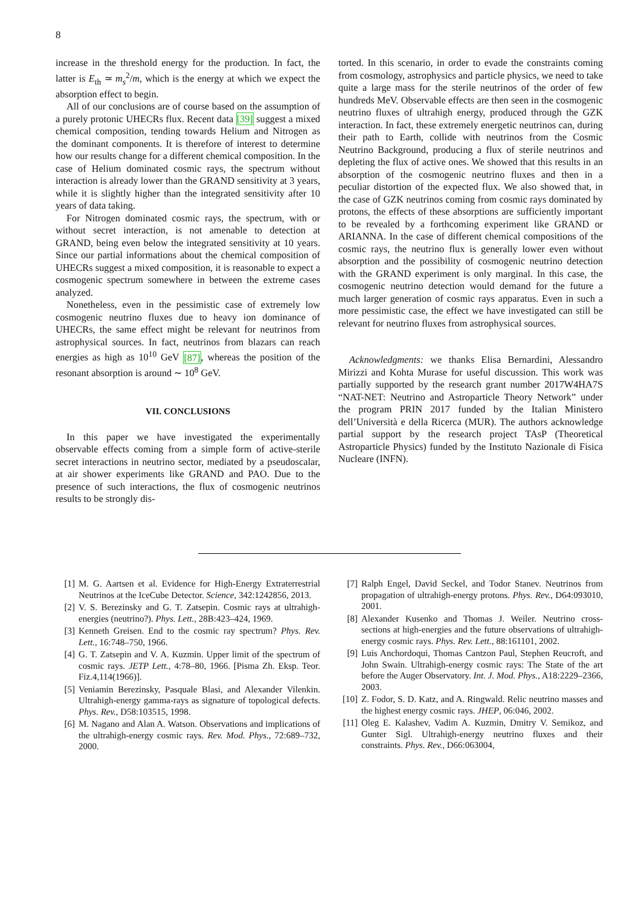8
increase in the threshold energy for the production. In fact, the latter is E<sub>th</sub> ≃ m<sub>s</sub><sup>2</sup>/m, which is the energy at which we expect the absorption effect to begin.
All of our conclusions are of course based on the assumption of a purely protonic UHECRs flux. Recent data [39] suggest a mixed chemical composition, tending towards Helium and Nitrogen as the dominant components. It is therefore of interest to determine how our results change for a different chemical composition. In the case of Helium dominated cosmic rays, the spectrum without interaction is already lower than the GRAND sensitivity at 3 years, while it is slightly higher than the integrated sensitivity after 10 years of data taking.
For Nitrogen dominated cosmic rays, the spectrum, with or without secret interaction, is not amenable to detection at GRAND, being even below the integrated sensitivity at 10 years. Since our partial informations about the chemical composition of UHECRs suggest a mixed composition, it is reasonable to expect a cosmogenic spectrum somewhere in between the extreme cases analyzed.
Nonetheless, even in the pessimistic case of extremely low cosmogenic neutrino fluxes due to heavy ion dominance of UHECRs, the same effect might be relevant for neutrinos from astrophysical sources. In fact, neutrinos from blazars can reach energies as high as 10<sup>10</sup> GeV [87], whereas the position of the resonant absorption is around ∼ 10<sup>8</sup> GeV.
VII. CONCLUSIONS
In this paper we have investigated the experimentally observable effects coming from a simple form of active-sterile secret interactions in neutrino sector, mediated by a pseudoscalar, at air shower experiments like GRAND and PAO. Due to the presence of such interactions, the flux of cosmogenic neutrinos results to be strongly dis-
torted. In this scenario, in order to evade the constraints coming from cosmology, astrophysics and particle physics, we need to take quite a large mass for the sterile neutrinos of the order of few hundreds MeV. Observable effects are then seen in the cosmogenic neutrino fluxes of ultrahigh energy, produced through the GZK interaction. In fact, these extremely energetic neutrinos can, during their path to Earth, collide with neutrinos from the Cosmic Neutrino Background, producing a flux of sterile neutrinos and depleting the flux of active ones. We showed that this results in an absorption of the cosmogenic neutrino fluxes and then in a peculiar distortion of the expected flux. We also showed that, in the case of GZK neutrinos coming from cosmic rays dominated by protons, the effects of these absorptions are sufficiently important to be revealed by a forthcoming experiment like GRAND or ARIANNA. In the case of different chemical compositions of the cosmic rays, the neutrino flux is generally lower even without absorption and the possibility of cosmogenic neutrino detection with the GRAND experiment is only marginal. In this case, the cosmogenic neutrino detection would demand for the future a much larger generation of cosmic rays apparatus. Even in such a more pessimistic case, the effect we have investigated can still be relevant for neutrino fluxes from astrophysical sources.
Acknowledgments: we thanks Elisa Bernardini, Alessandro Mirizzi and Kohta Murase for useful discussion. This work was partially supported by the research grant number 2017W4HA7S “NAT-NET: Neutrino and Astroparticle Theory Network” under the program PRIN 2017 funded by the Italian Ministero dell’Università e della Ricerca (MUR). The authors acknowledge partial support by the research project TAsP (Theoretical Astroparticle Physics) funded by the Instituto Nazionale di Fisica Nucleare (INFN).
[1] M. G. Aartsen et al. Evidence for High-Energy Extraterrestrial Neutrinos at the IceCube Detector. Science, 342:1242856, 2013.
[2] V. S. Berezinsky and G. T. Zatsepin. Cosmic rays at ultrahigh-energies (neutrino?). Phys. Lett., 28B:423–424, 1969.
[3] Kenneth Greisen. End to the cosmic ray spectrum? Phys. Rev. Lett., 16:748–750, 1966.
[4] G. T. Zatsepin and V. A. Kuzmin. Upper limit of the spectrum of cosmic rays. JETP Lett., 4:78–80, 1966. [Pisma Zh. Eksp. Teor. Fiz.4,114(1966)].
[5] Veniamin Berezinsky, Pasquale Blasi, and Alexander Vilenkin. Ultrahigh-energy gamma-rays as signature of topological defects. Phys. Rev., D58:103515, 1998.
[6] M. Nagano and Alan A. Watson. Observations and implications of the ultrahigh-energy cosmic rays. Rev. Mod. Phys., 72:689–732, 2000.
[7] Ralph Engel, David Seckel, and Todor Stanev. Neutrinos from propagation of ultrahigh-energy protons. Phys. Rev., D64:093010, 2001.
[8] Alexander Kusenko and Thomas J. Weiler. Neutrino cross-sections at high-energies and the future observations of ultrahigh-energy cosmic rays. Phys. Rev. Lett., 88:161101, 2002.
[9] Luis Anchordoqui, Thomas Cantzon Paul, Stephen Reucroft, and John Swain. Ultrahigh-energy cosmic rays: The State of the art before the Auger Observatory. Int. J. Mod. Phys., A18:2229–2366, 2003.
[10] Z. Fodor, S. D. Katz, and A. Ringwald. Relic neutrino masses and the highest energy cosmic rays. JHEP, 06:046, 2002.
[11] Oleg E. Kalashev, Vadim A. Kuzmin, Dmitry V. Semikoz, and Gunter Sigl. Ultrahigh-energy neutrino fluxes and their constraints. Phys. Rev., D66:063004,